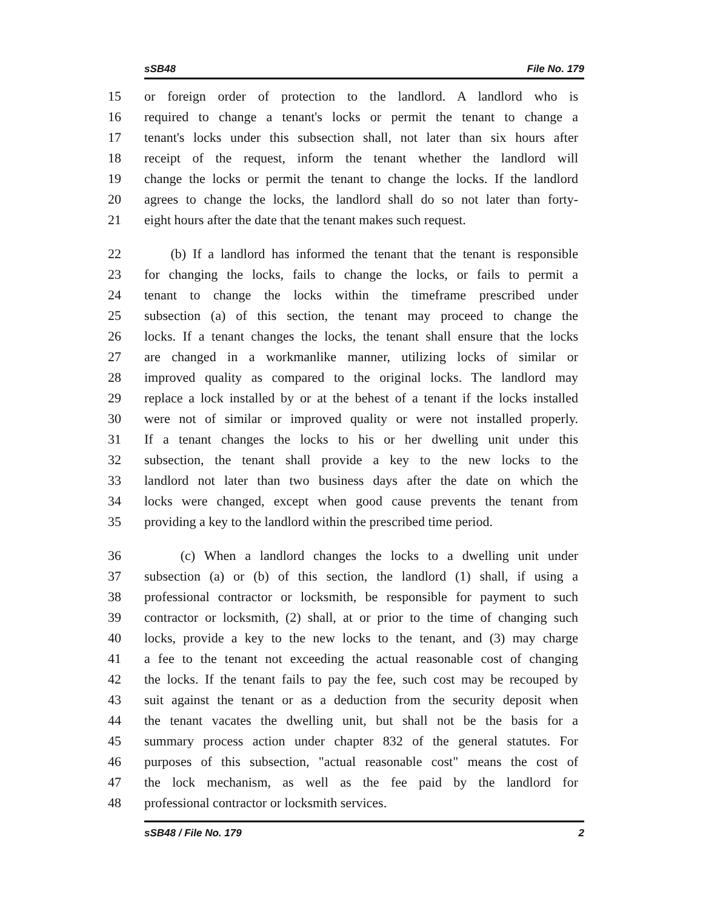sSB48 File No. 179
15 or foreign order of protection to the landlord. A landlord who is
16 required to change a tenant's locks or permit the tenant to change a
17 tenant's locks under this subsection shall, not later than six hours after
18 receipt of the request, inform the tenant whether the landlord will
19 change the locks or permit the tenant to change the locks. If the landlord
20 agrees to change the locks, the landlord shall do so not later than forty-
21 eight hours after the date that the tenant makes such request.
22 (b) If a landlord has informed the tenant that the tenant is responsible
23 for changing the locks, fails to change the locks, or fails to permit a
24 tenant to change the locks within the timeframe prescribed under
25 subsection (a) of this section, the tenant may proceed to change the
26 locks. If a tenant changes the locks, the tenant shall ensure that the locks
27 are changed in a workmanlike manner, utilizing locks of similar or
28 improved quality as compared to the original locks. The landlord may
29 replace a lock installed by or at the behest of a tenant if the locks installed
30 were not of similar or improved quality or were not installed properly.
31 If a tenant changes the locks to his or her dwelling unit under this
32 subsection, the tenant shall provide a key to the new locks to the
33 landlord not later than two business days after the date on which the
34 locks were changed, except when good cause prevents the tenant from
35 providing a key to the landlord within the prescribed time period.
36 (c) When a landlord changes the locks to a dwelling unit under
37 subsection (a) or (b) of this section, the landlord (1) shall, if using a
38 professional contractor or locksmith, be responsible for payment to such
39 contractor or locksmith, (2) shall, at or prior to the time of changing such
40 locks, provide a key to the new locks to the tenant, and (3) may charge
41 a fee to the tenant not exceeding the actual reasonable cost of changing
42 the locks. If the tenant fails to pay the fee, such cost may be recouped by
43 suit against the tenant or as a deduction from the security deposit when
44 the tenant vacates the dwelling unit, but shall not be the basis for a
45 summary process action under chapter 832 of the general statutes. For
46 purposes of this subsection, "actual reasonable cost" means the cost of
47 the lock mechanism, as well as the fee paid by the landlord for
48 professional contractor or locksmith services.
sSB48 / File No. 179 2